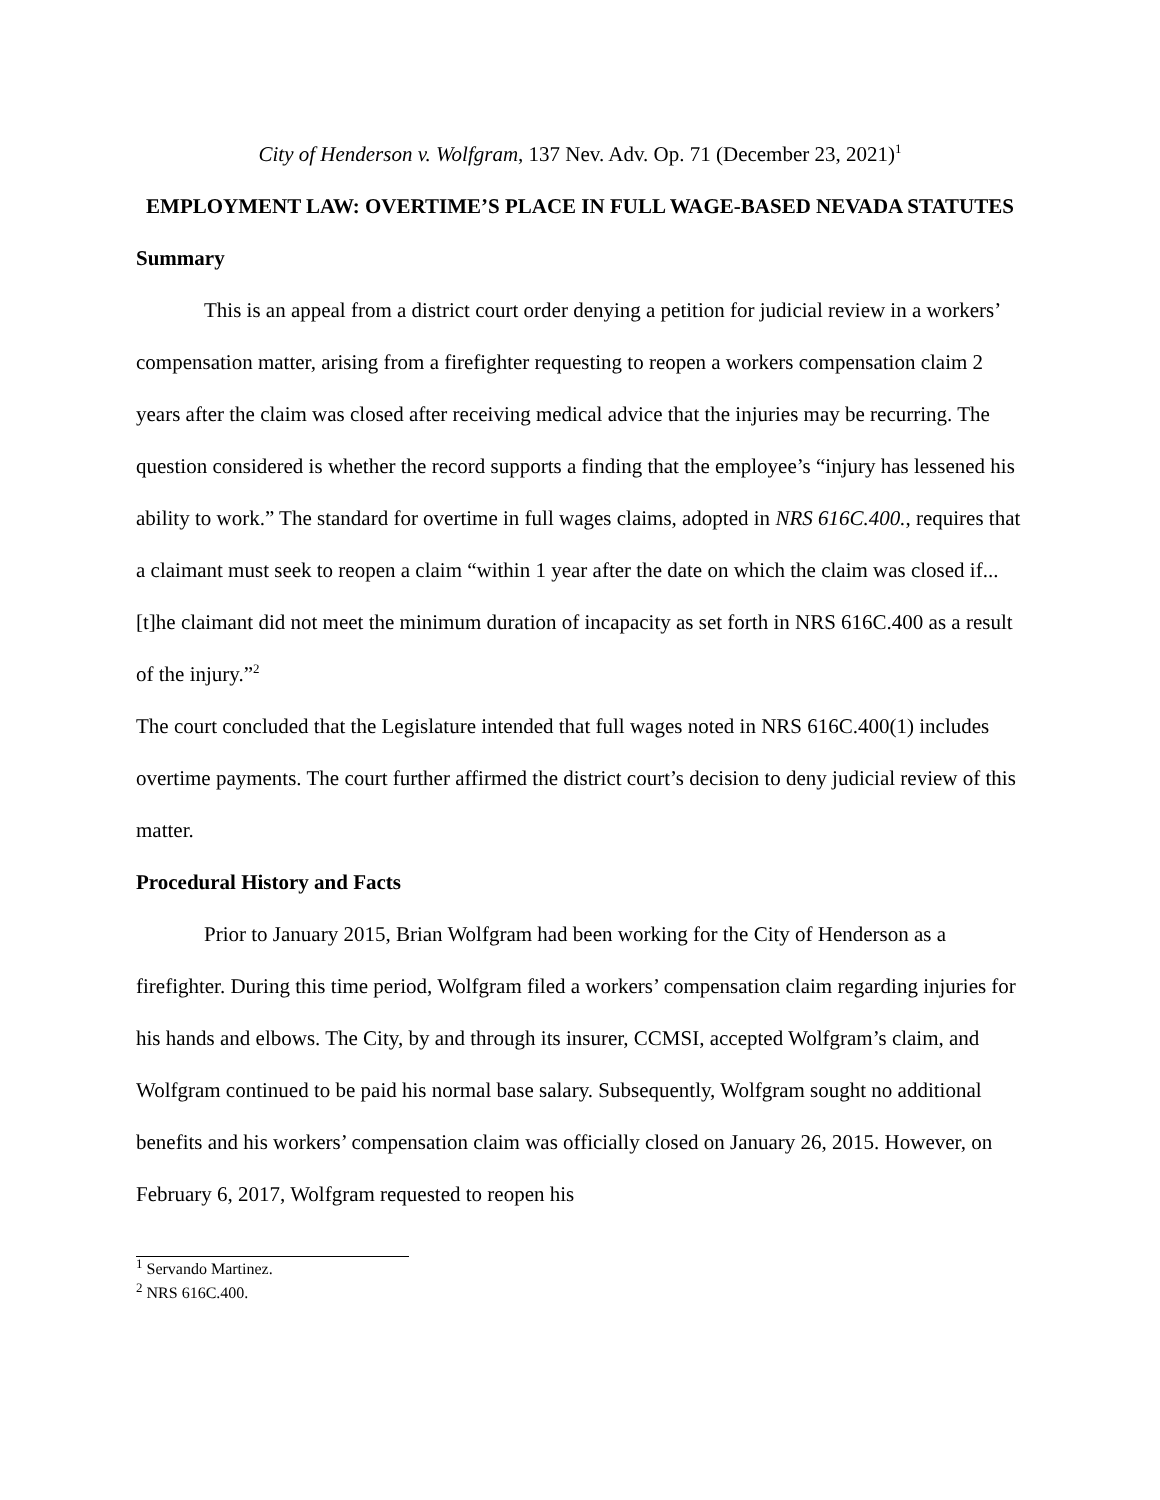City of Henderson v. Wolfgram, 137 Nev. Adv. Op. 71 (December 23, 2021)<sup>1</sup>
EMPLOYMENT LAW: OVERTIME’S PLACE IN FULL WAGE-BASED NEVADA STATUTES
Summary
This is an appeal from a district court order denying a petition for judicial review in a workers’ compensation matter, arising from a firefighter requesting to reopen a workers compensation claim 2 years after the claim was closed after receiving medical advice that the injuries may be recurring. The question considered is whether the record supports a finding that the employee’s “injury has lessened his ability to work.” The standard for overtime in full wages claims, adopted in NRS 616C.400., requires that a claimant must seek to reopen a claim “within 1 year after the date on which the claim was closed if... [t]he claimant did not meet the minimum duration of incapacity as set forth in NRS 616C.400 as a result of the injury.”<sup>2</sup>
The court concluded that the Legislature intended that full wages noted in NRS 616C.400(1) includes overtime payments. The court further affirmed the district court’s decision to deny judicial review of this matter.
Procedural History and Facts
Prior to January 2015, Brian Wolfgram had been working for the City of Henderson as a firefighter. During this time period, Wolfgram filed a workers’ compensation claim regarding injuries for his hands and elbows. The City, by and through its insurer, CCMSI, accepted Wolfgram’s claim, and Wolfgram continued to be paid his normal base salary. Subsequently, Wolfgram sought no additional benefits and his workers’ compensation claim was officially closed on January 26, 2015. However, on February 6, 2017, Wolfgram requested to reopen his
<sup>1</sup> Servando Martinez.
<sup>2</sup> NRS 616C.400.